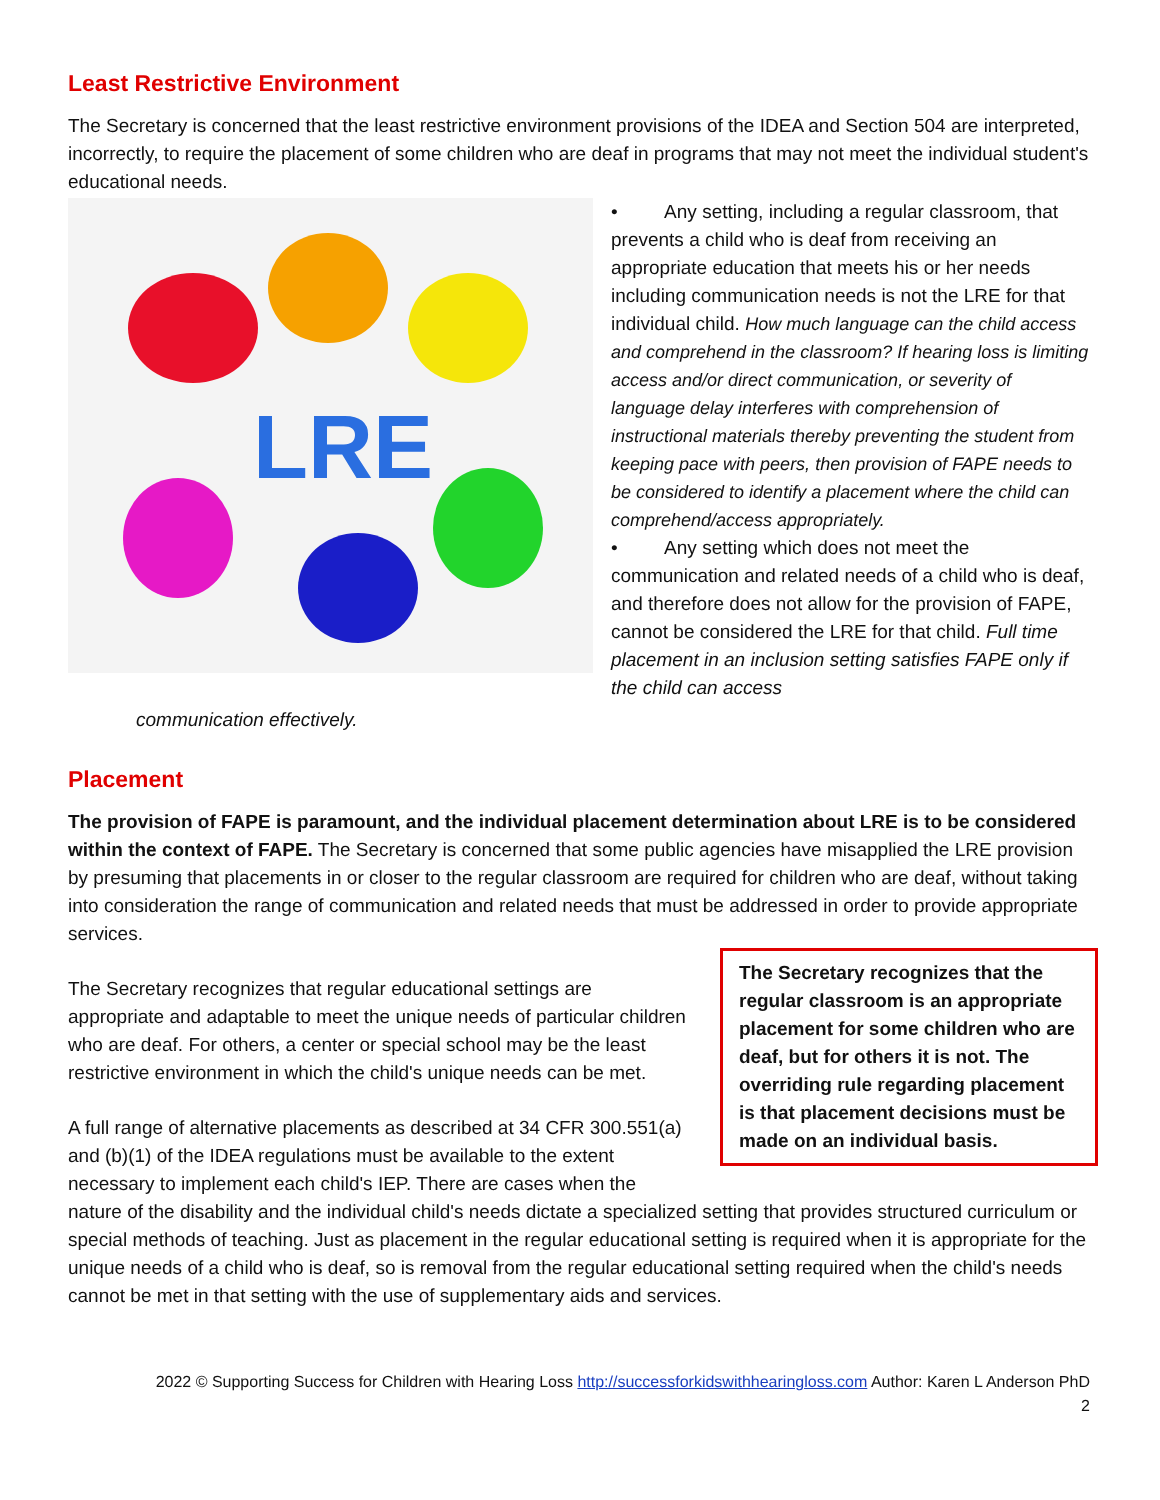Least Restrictive Environment
The Secretary is concerned that the least restrictive environment provisions of the IDEA and Section 504 are interpreted, incorrectly, to require the placement of some children who are deaf in programs that may not meet the individual student's educational needs.
LRE
• Any setting, including a regular classroom, that prevents a child who is deaf from receiving an appropriate education that meets his or her needs including communication needs is not the LRE for that individual child. How much language can the child access and comprehend in the classroom? If hearing loss is limiting access and/or direct communication, or severity of language delay interferes with comprehension of instructional materials thereby preventing the student from keeping pace with peers, then provision of FAPE needs to be considered to identify a placement where the child can comprehend/access appropriately.
• Any setting which does not meet the communication and related needs of a child who is deaf, and therefore does not allow for the provision of FAPE, cannot be considered the LRE for that child. Full time placement in an inclusion setting satisfies FAPE only if the child can access
communication effectively.
Placement
The provision of FAPE is paramount, and the individual placement determination about LRE is to be considered within the context of FAPE. The Secretary is concerned that some public agencies have misapplied the LRE provision by presuming that placements in or closer to the regular classroom are required for children who are deaf, without taking into consideration the range of communication and related needs that must be addressed in order to provide appropriate services.
The Secretary recognizes that the regular classroom is an appropriate placement for some children who are deaf, but for others it is not. The overriding rule regarding placement is that placement decisions must be made on an individual basis.
The Secretary recognizes that regular educational settings are appropriate and adaptable to meet the unique needs of particular children who are deaf. For others, a center or special school may be the least restrictive environment in which the child's unique needs can be met.
A full range of alternative placements as described at 34 CFR 300.551(a) and (b)(1) of the IDEA regulations must be available to the extent necessary to implement each child's IEP. There are cases when the nature of the disability and the individual child's needs dictate a specialized setting that provides structured curriculum or special methods of teaching. Just as placement in the regular educational setting is required when it is appropriate for the unique needs of a child who is deaf, so is removal from the regular educational setting required when the child's needs cannot be met in that setting with the use of supplementary aids and services.
2022 © Supporting Success for Children with Hearing Loss http://successforkidswithhearingloss.com Author: Karen L Anderson PhD
2